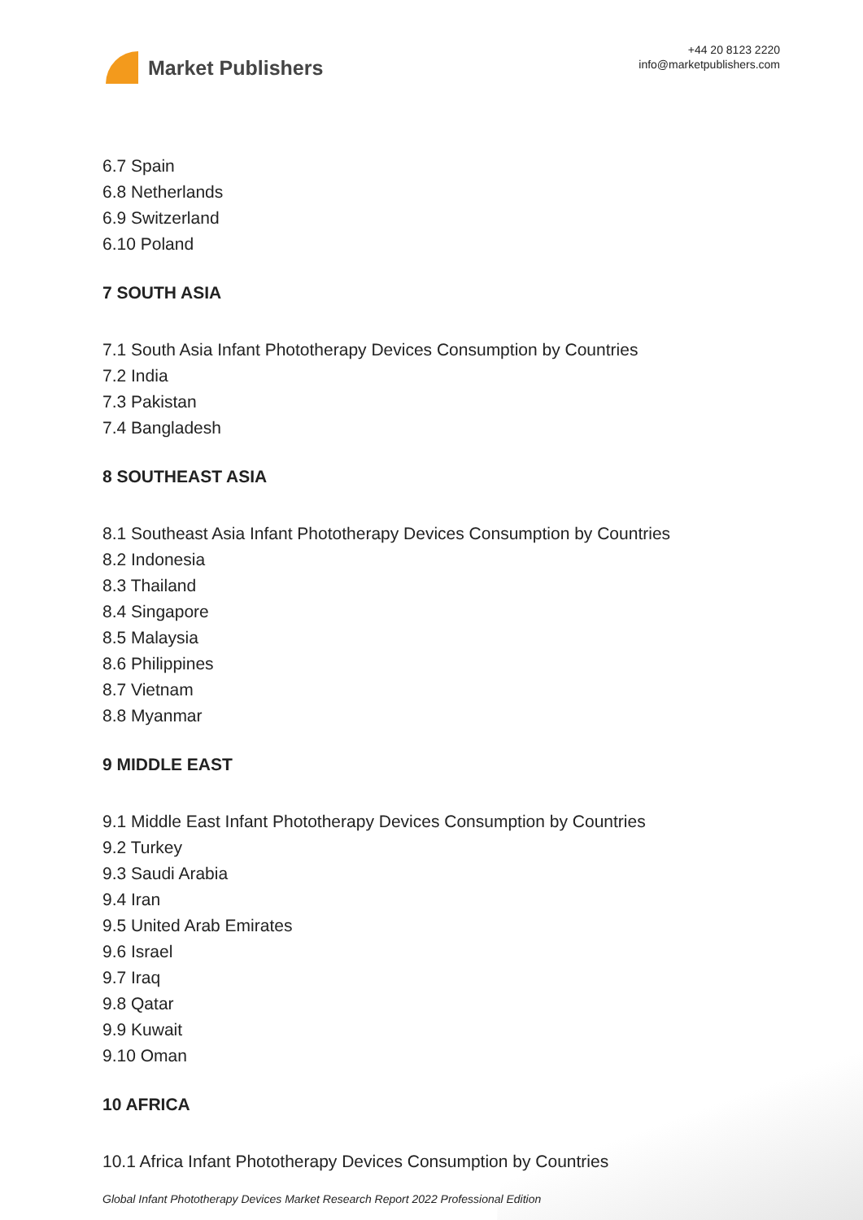Market Publishers
+44 20 8123 2220
info@marketpublishers.com
6.7 Spain
6.8 Netherlands
6.9 Switzerland
6.10 Poland
7 SOUTH ASIA
7.1 South Asia Infant Phototherapy Devices Consumption by Countries
7.2 India
7.3 Pakistan
7.4 Bangladesh
8 SOUTHEAST ASIA
8.1 Southeast Asia Infant Phototherapy Devices Consumption by Countries
8.2 Indonesia
8.3 Thailand
8.4 Singapore
8.5 Malaysia
8.6 Philippines
8.7 Vietnam
8.8 Myanmar
9 MIDDLE EAST
9.1 Middle East Infant Phototherapy Devices Consumption by Countries
9.2 Turkey
9.3 Saudi Arabia
9.4 Iran
9.5 United Arab Emirates
9.6 Israel
9.7 Iraq
9.8 Qatar
9.9 Kuwait
9.10 Oman
10 AFRICA
10.1 Africa Infant Phototherapy Devices Consumption by Countries
Global Infant Phototherapy Devices Market Research Report 2022 Professional Edition